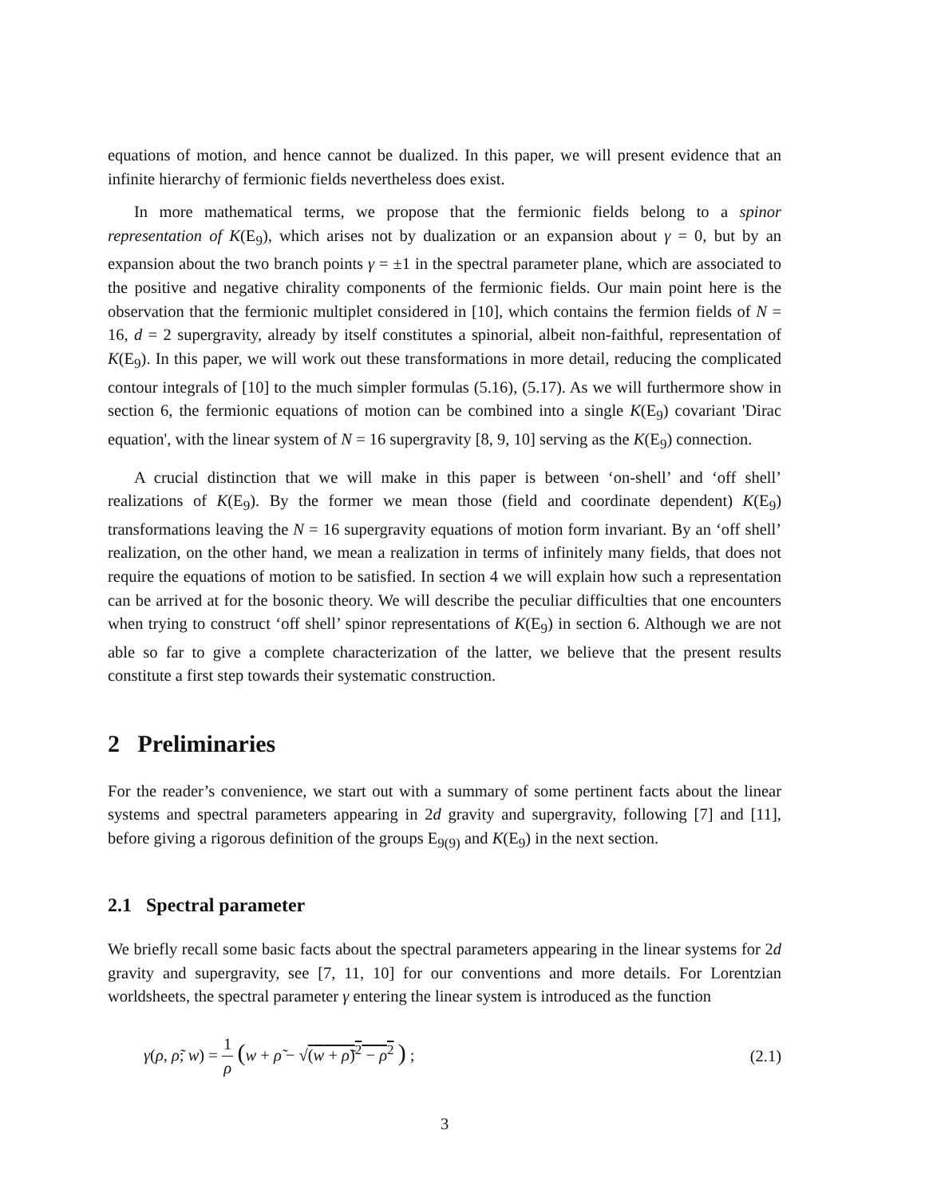equations of motion, and hence cannot be dualized. In this paper, we will present evidence that an infinite hierarchy of fermionic fields nevertheless does exist.
In more mathematical terms, we propose that the fermionic fields belong to a spinor representation of K(E<sub>9</sub>), which arises not by dualization or an expansion about γ = 0, but by an expansion about the two branch points γ = ±1 in the spectral parameter plane, which are associated to the positive and negative chirality components of the fermionic fields. Our main point here is the observation that the fermionic multiplet considered in [10], which contains the fermion fields of N = 16, d = 2 supergravity, already by itself constitutes a spinorial, albeit non-faithful, representation of K(E<sub>9</sub>). In this paper, we will work out these transformations in more detail, reducing the complicated contour integrals of [10] to the much simpler formulas (5.16), (5.17). As we will furthermore show in section 6, the fermionic equations of motion can be combined into a single K(E<sub>9</sub>) covariant 'Dirac equation', with the linear system of N = 16 supergravity [8, 9, 10] serving as the K(E<sub>9</sub>) connection.
A crucial distinction that we will make in this paper is between ‘on-shell’ and ‘off shell’ realizations of K(E<sub>9</sub>). By the former we mean those (field and coordinate dependent) K(E<sub>9</sub>) transformations leaving the N = 16 supergravity equations of motion form invariant. By an ‘off shell’ realization, on the other hand, we mean a realization in terms of infinitely many fields, that does not require the equations of motion to be satisfied. In section 4 we will explain how such a representation can be arrived at for the bosonic theory. We will describe the peculiar difficulties that one encounters when trying to construct ‘off shell’ spinor representations of K(E<sub>9</sub>) in section 6. Although we are not able so far to give a complete characterization of the latter, we believe that the present results constitute a first step towards their systematic construction.
2 Preliminaries
For the reader’s convenience, we start out with a summary of some pertinent facts about the linear systems and spectral parameters appearing in 2d gravity and supergravity, following [7] and [11], before giving a rigorous definition of the groups E<sub>9(9)</sub> and K(E<sub>9</sub>) in the next section.
2.1 Spectral parameter
We briefly recall some basic facts about the spectral parameters appearing in the linear systems for 2d gravity and supergravity, see [7, 11, 10] for our conventions and more details. For Lorentzian worldsheets, the spectral parameter γ entering the linear system is introduced as the function
γ(ρ, ρ̃; w) = 1 ρ (w + ρ̃ − √(w + ρ̃)<sup>2</sup> − ρ<sup>2</sup> ) ;
(2.1)
3